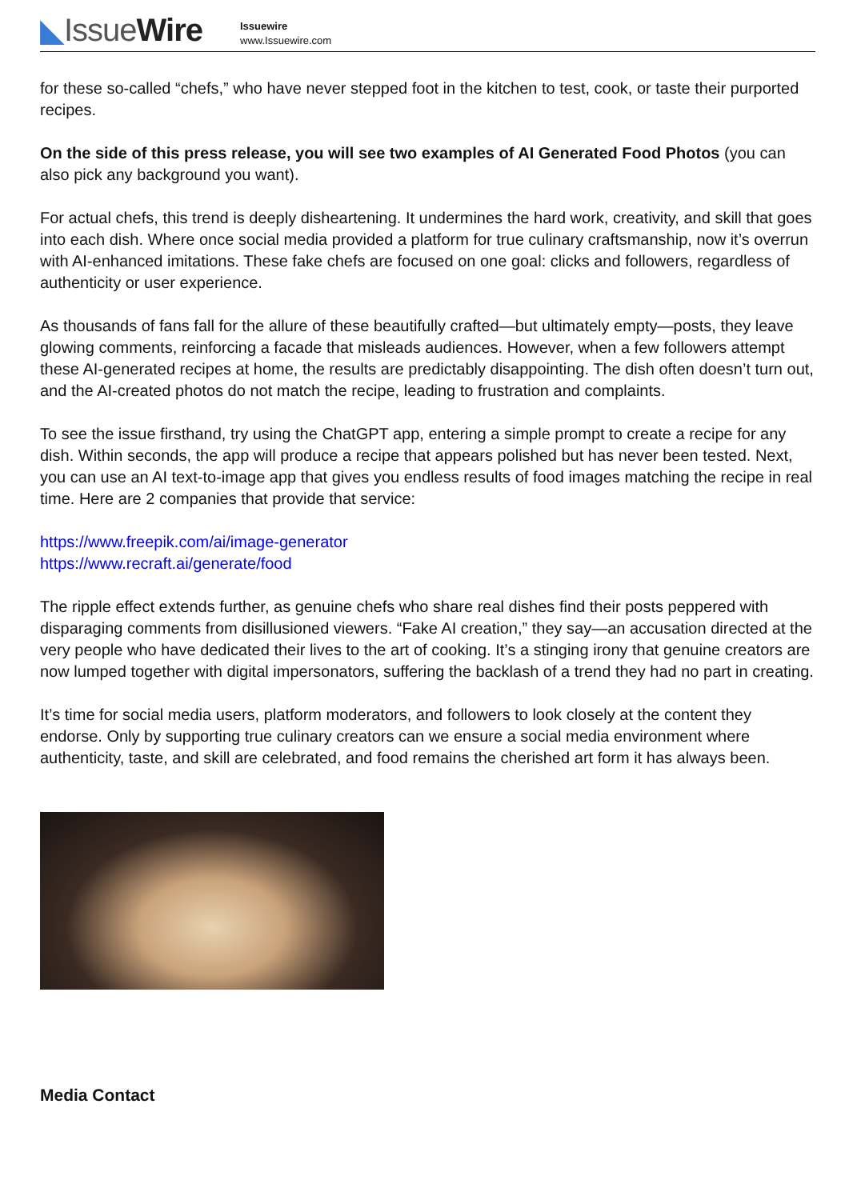◣IssueWire
Issuewire
www.Issuewire.com
for these so-called “chefs,” who have never stepped foot in the kitchen to test, cook, or taste their purported recipes.
On the side of this press release, you will see two examples of AI Generated Food Photos (you can also pick any background you want).
For actual chefs, this trend is deeply disheartening. It undermines the hard work, creativity, and skill that goes into each dish. Where once social media provided a platform for true culinary craftsmanship, now it’s overrun with AI-enhanced imitations. These fake chefs are focused on one goal: clicks and followers, regardless of authenticity or user experience.
As thousands of fans fall for the allure of these beautifully crafted—but ultimately empty—posts, they leave glowing comments, reinforcing a facade that misleads audiences. However, when a few followers attempt these AI-generated recipes at home, the results are predictably disappointing. The dish often doesn’t turn out, and the AI-created photos do not match the recipe, leading to frustration and complaints.
To see the issue firsthand, try using the ChatGPT app, entering a simple prompt to create a recipe for any dish. Within seconds, the app will produce a recipe that appears polished but has never been tested. Next, you can use an AI text-to-image app that gives you endless results of food images matching the recipe in real time. Here are 2 companies that provide that service:
https://www.freepik.com/ai/image-generator
https://www.recraft.ai/generate/food
The ripple effect extends further, as genuine chefs who share real dishes find their posts peppered with disparaging comments from disillusioned viewers. “Fake AI creation,” they say—an accusation directed at the very people who have dedicated their lives to the art of cooking. It’s a stinging irony that genuine creators are now lumped together with digital impersonators, suffering the backlash of a trend they had no part in creating.
It’s time for social media users, platform moderators, and followers to look closely at the content they endorse. Only by supporting true culinary creators can we ensure a social media environment where authenticity, taste, and skill are celebrated, and food remains the cherished art form it has always been.
Media Contact